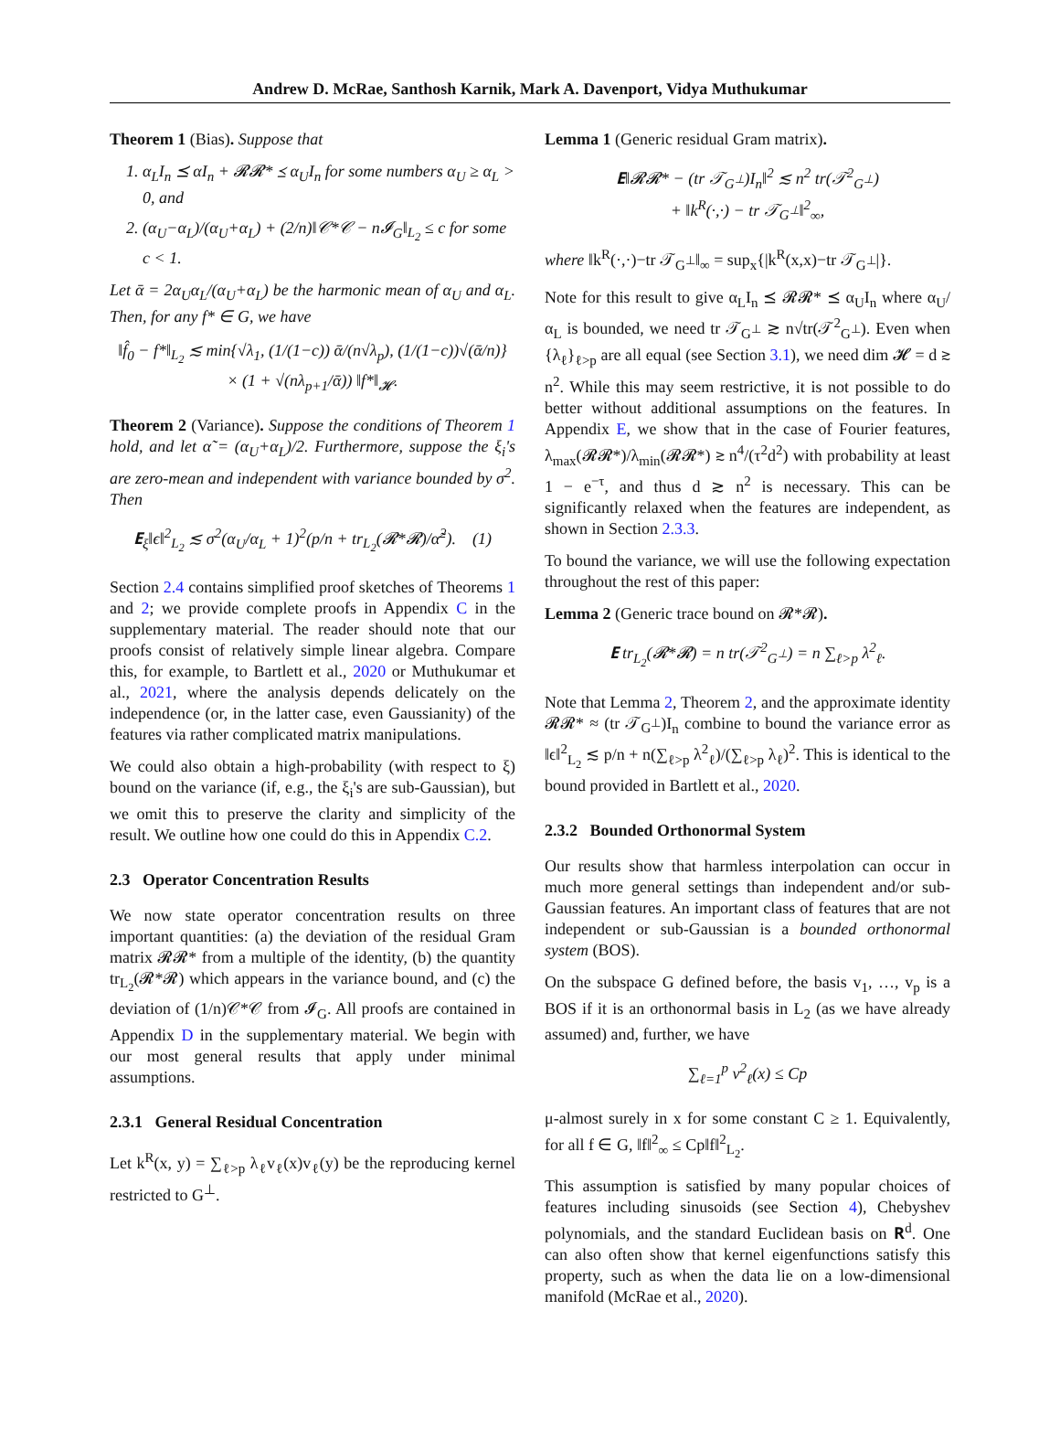Andrew D. McRae, Santhosh Karnik, Mark A. Davenport, Vidya Muthukumar
Theorem 1 (Bias). Suppose that
1. α<sub>L</sub>I<sub>n</sub> ⪯ αI<sub>n</sub> + 𝓡𝓡* ⪯ α<sub>U</sub>I<sub>n</sub> for some numbers α<sub>U</sub> ≥ α<sub>L</sub> > 0, and
2. (α<sub>U</sub>−α<sub>L</sub>)/(α<sub>U</sub>+α<sub>L</sub>) + (2/n)‖𝒞*𝒞 − n𝓘<sub>G</sub>‖<sub>L<sub>2</sub></sub> ≤ c for some c < 1.
Let ᾱ = 2α<sub>U</sub>α<sub>L</sub>/(α<sub>U</sub>+α<sub>L</sub>) be the harmonic mean of α<sub>U</sub> and α<sub>L</sub>. Then, for any f* ∈ G, we have
‖f̂<sub>0</sub> − f*‖<sub>L<sub>2</sub></sub> ≲ min{√λ<sub>1</sub>, (1/(1−c)) ᾱ/(n√λ<sub>p</sub>), (1/(1−c))√(ᾱ/n)}
× (1 + √(nλ<sub>p+1</sub>/ᾱ)) ‖f*‖<sub>𝓗</sub>.
Theorem 2 (Variance). Suppose the conditions of Theorem 1 hold, and let α̃ = (α<sub>U</sub>+α<sub>L</sub>)/2. Furthermore, suppose the ξ<sub>i</sub>'s are zero-mean and independent with variance bounded by σ<sup>2</sup>. Then
𝐄<sub>ξ</sub>‖ϵ‖<sup>2</sup><sub>L<sub>2</sub></sub> ≲ σ<sup>2</sup>(α<sub>U</sub>/α<sub>L</sub> + 1)<sup>2</sup>(p/n + tr<sub>L<sub>2</sub></sub>(𝓡*𝓡)/α̃<sup>2</sup>). (1)
Section 2.4 contains simplified proof sketches of Theorems 1 and 2; we provide complete proofs in Appendix C in the supplementary material. The reader should note that our proofs consist of relatively simple linear algebra. Compare this, for example, to Bartlett et al., 2020 or Muthukumar et al., 2021, where the analysis depends delicately on the independence (or, in the latter case, even Gaussianity) of the features via rather complicated matrix manipulations.
We could also obtain a high-probability (with respect to ξ) bound on the variance (if, e.g., the ξ<sub>i</sub>'s are sub-Gaussian), but we omit this to preserve the clarity and simplicity of the result. We outline how one could do this in Appendix C.2.
2.3 Operator Concentration Results
We now state operator concentration results on three important quantities: (a) the deviation of the residual Gram matrix 𝓡𝓡* from a multiple of the identity, (b) the quantity tr<sub>L<sub>2</sub></sub>(𝓡*𝓡) which appears in the variance bound, and (c) the deviation of (1/n)𝒞*𝒞 from 𝓘<sub>G</sub>. All proofs are contained in Appendix D in the supplementary material. We begin with our most general results that apply under minimal assumptions.
2.3.1 General Residual Concentration
Let k<sup>R</sup>(x, y) = ∑<sub>ℓ>p</sub> λ<sub>ℓ</sub>v<sub>ℓ</sub>(x)v<sub>ℓ</sub>(y) be the reproducing kernel restricted to G<sup>⊥</sup>.
Lemma 1 (Generic residual Gram matrix).
𝐄‖𝓡𝓡* − (tr 𝒯<sub>G<sup>⊥</sup></sub>)I<sub>n</sub>‖<sup>2</sup> ≲ n<sup>2</sup> tr(𝒯<sup>2</sup><sub>G<sup>⊥</sup></sub>)
+ ‖k<sup>R</sup>(·,·) − tr 𝒯<sub>G<sup>⊥</sup></sub>‖<sup>2</sup><sub>∞</sub>,
where ‖k<sup>R</sup>(·,·)−tr 𝒯<sub>G<sup>⊥</sup></sub>‖<sub>∞</sub> = sup<sub>x</sub>{|k<sup>R</sup>(x,x)−tr 𝒯<sub>G<sup>⊥</sup></sub>|}.
Note for this result to give α<sub>L</sub>I<sub>n</sub> ⪯ 𝓡𝓡* ⪯ α<sub>U</sub>I<sub>n</sub> where α<sub>U</sub>/α<sub>L</sub> is bounded, we need tr 𝒯<sub>G<sup>⊥</sup></sub> ≳ n√tr(𝒯<sup>2</sup><sub>G<sup>⊥</sup></sub>). Even when {λ<sub>ℓ</sub>}<sub>ℓ>p</sub> are all equal (see Section 3.1), we need dim 𝓗 = d ≳ n<sup>2</sup>. While this may seem restrictive, it is not possible to do better without additional assumptions on the features. In Appendix E, we show that in the case of Fourier features, λ<sub>max</sub>(𝓡𝓡*)/λ<sub>min</sub>(𝓡𝓡*) ≳ n<sup>4</sup>/(τ<sup>2</sup>d<sup>2</sup>) with probability at least 1 − e<sup>−τ</sup>, and thus d ≳ n<sup>2</sup> is necessary. This can be significantly relaxed when the features are independent, as shown in Section 2.3.3.
To bound the variance, we will use the following expectation throughout the rest of this paper:
Lemma 2 (Generic trace bound on 𝓡*𝓡).
𝐄 tr<sub>L<sub>2</sub></sub>(𝓡*𝓡) = n tr(𝒯<sup>2</sup><sub>G<sup>⊥</sup></sub>) = n ∑<sub>ℓ>p</sub> λ<sup>2</sup><sub>ℓ</sub>.
Note that Lemma 2, Theorem 2, and the approximate identity 𝓡𝓡* ≈ (tr 𝒯<sub>G<sup>⊥</sup></sub>)I<sub>n</sub> combine to bound the variance error as ‖ϵ‖<sup>2</sup><sub>L<sub>2</sub></sub> ≲ p/n + n(∑<sub>ℓ>p</sub> λ<sup>2</sup><sub>ℓ</sub>)/(∑<sub>ℓ>p</sub> λ<sub>ℓ</sub>)<sup>2</sup>. This is identical to the bound provided in Bartlett et al., 2020.
2.3.2 Bounded Orthonormal System
Our results show that harmless interpolation can occur in much more general settings than independent and/or sub-Gaussian features. An important class of features that are not independent or sub-Gaussian is a bounded orthonormal system (BOS).
On the subspace G defined before, the basis v<sub>1</sub>, …, v<sub>p</sub> is a BOS if it is an orthonormal basis in L<sub>2</sub> (as we have already assumed) and, further, we have
∑<sub>ℓ=1</sub><sup>p</sup> v<sup>2</sup><sub>ℓ</sub>(x) ≤ Cp
μ-almost surely in x for some constant C ≥ 1. Equivalently, for all f ∈ G, ‖f‖<sup>2</sup><sub>∞</sub> ≤ Cp‖f‖<sup>2</sup><sub>L<sub>2</sub></sub>.
This assumption is satisfied by many popular choices of features including sinusoids (see Section 4), Chebyshev polynomials, and the standard Euclidean basis on 𝐑<sup>d</sup>. One can also often show that kernel eigenfunctions satisfy this property, such as when the data lie on a low-dimensional manifold (McRae et al., 2020).